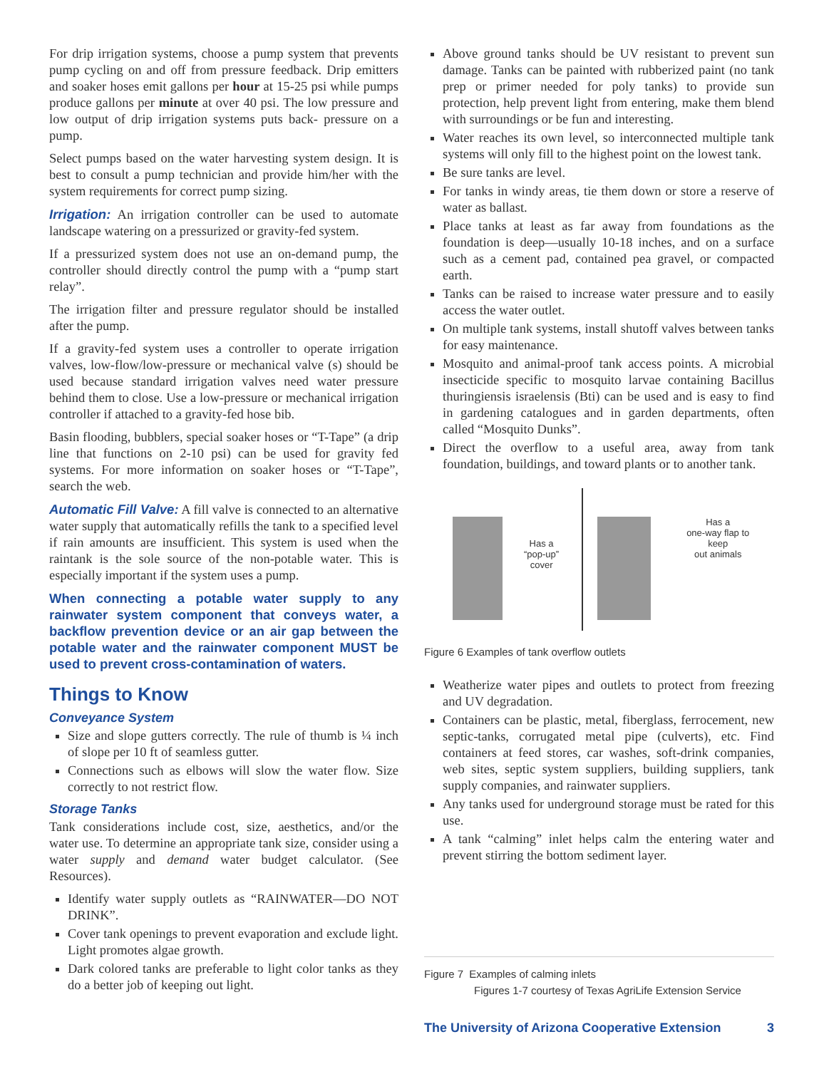For drip irrigation systems, choose a pump system that prevents pump cycling on and off from pressure feedback. Drip emitters and soaker hoses emit gallons per hour at 15-25 psi while pumps produce gallons per minute at over 40 psi. The low pressure and low output of drip irrigation systems puts back- pressure on a pump.
Select pumps based on the water harvesting system design. It is best to consult a pump technician and provide him/her with the system requirements for correct pump sizing.
Irrigation: An irrigation controller can be used to automate landscape watering on a pressurized or gravity-fed system.
If a pressurized system does not use an on-demand pump, the controller should directly control the pump with a “pump start relay”.
The irrigation filter and pressure regulator should be installed after the pump.
If a gravity-fed system uses a controller to operate irrigation valves, low-flow/low-pressure or mechanical valve (s) should be used because standard irrigation valves need water pressure behind them to close. Use a low-pressure or mechanical irrigation controller if attached to a gravity-fed hose bib.
Basin flooding, bubblers, special soaker hoses or “T-Tape” (a drip line that functions on 2-10 psi) can be used for gravity fed systems. For more information on soaker hoses or “T-Tape”, search the web.
Automatic Fill Valve: A fill valve is connected to an alternative water supply that automatically refills the tank to a specified level if rain amounts are insufficient. This system is used when the raintank is the sole source of the non-potable water. This is especially important if the system uses a pump.
When connecting a potable water supply to any rainwater system component that conveys water, a backflow prevention device or an air gap between the potable water and the rainwater component MUST be used to prevent cross-contamination of waters.
Things to Know
Conveyance System
Size and slope gutters correctly. The rule of thumb is ¼ inch of slope per 10 ft of seamless gutter.
Connections such as elbows will slow the water flow. Size correctly to not restrict flow.
Storage Tanks
Tank considerations include cost, size, aesthetics, and/or the water use. To determine an appropriate tank size, consider using a water supply and demand water budget calculator. (See Resources).
Identify water supply outlets as “RAINWATER—DO NOT DRINK”.
Cover tank openings to prevent evaporation and exclude light. Light promotes algae growth.
Dark colored tanks are preferable to light color tanks as they do a better job of keeping out light.
Above ground tanks should be UV resistant to prevent sun damage. Tanks can be painted with rubberized paint (no tank prep or primer needed for poly tanks) to provide sun protection, help prevent light from entering, make them blend with surroundings or be fun and interesting.
Water reaches its own level, so interconnected multiple tank systems will only fill to the highest point on the lowest tank.
Be sure tanks are level.
For tanks in windy areas, tie them down or store a reserve of water as ballast.
Place tanks at least as far away from foundations as the foundation is deep—usually 10-18 inches, and on a surface such as a cement pad, contained pea gravel, or compacted earth.
Tanks can be raised to increase water pressure and to easily access the water outlet.
On multiple tank systems, install shutoff valves between tanks for easy maintenance.
Mosquito and animal-proof tank access points. A microbial insecticide specific to mosquito larvae containing Bacillus thuringiensis israelensis (Bti) can be used and is easy to find in gardening catalogues and in garden departments, often called “Mosquito Dunks”.
Direct the overflow to a useful area, away from tank foundation, buildings, and toward plants or to another tank.
Has a
“pop-up”
cover
Has a
one-way flap to
keep
out animals
Figure 6 Examples of tank overflow outlets
Weatherize water pipes and outlets to protect from freezing and UV degradation.
Containers can be plastic, metal, fiberglass, ferrocement, new septic-tanks, corrugated metal pipe (culverts), etc. Find containers at feed stores, car washes, soft-drink companies, web sites, septic system suppliers, building suppliers, tank supply companies, and rainwater suppliers.
Any tanks used for underground storage must be rated for this use.
A tank “calming” inlet helps calm the entering water and prevent stirring the bottom sediment layer.
Figure 7 Examples of calming inlets
Figures 1-7 courtesy of Texas AgriLife Extension Service
The University of Arizona Cooperative Extension 3